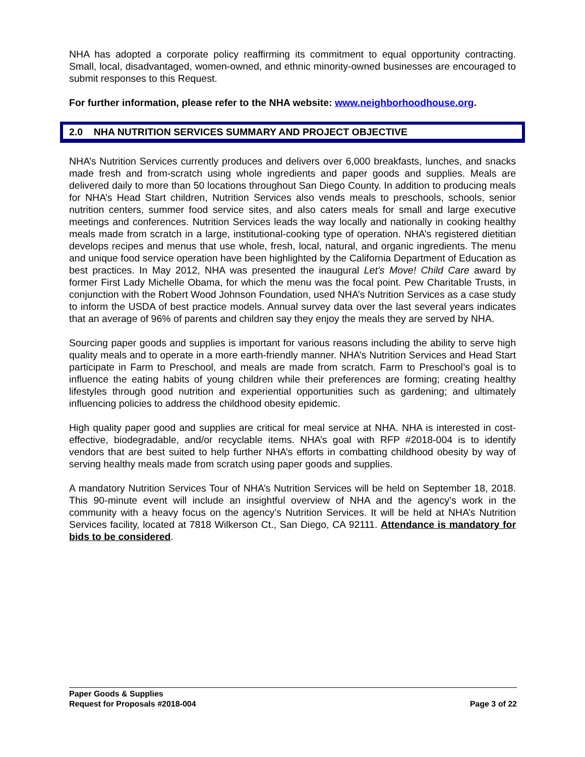NHA has adopted a corporate policy reaffirming its commitment to equal opportunity contracting. Small, local, disadvantaged, women-owned, and ethnic minority-owned businesses are encouraged to submit responses to this Request.
For further information, please refer to the NHA website: www.neighborhoodhouse.org.
2.0 NHA NUTRITION SERVICES SUMMARY AND PROJECT OBJECTIVE
NHA’s Nutrition Services currently produces and delivers over 6,000 breakfasts, lunches, and snacks made fresh and from-scratch using whole ingredients and paper goods and supplies. Meals are delivered daily to more than 50 locations throughout San Diego County. In addition to producing meals for NHA’s Head Start children, Nutrition Services also vends meals to preschools, schools, senior nutrition centers, summer food service sites, and also caters meals for small and large executive meetings and conferences. Nutrition Services leads the way locally and nationally in cooking healthy meals made from scratch in a large, institutional-cooking type of operation. NHA’s registered dietitian develops recipes and menus that use whole, fresh, local, natural, and organic ingredients. The menu and unique food service operation have been highlighted by the California Department of Education as best practices. In May 2012, NHA was presented the inaugural Let’s Move! Child Care award by former First Lady Michelle Obama, for which the menu was the focal point. Pew Charitable Trusts, in conjunction with the Robert Wood Johnson Foundation, used NHA’s Nutrition Services as a case study to inform the USDA of best practice models. Annual survey data over the last several years indicates that an average of 96% of parents and children say they enjoy the meals they are served by NHA.
Sourcing paper goods and supplies is important for various reasons including the ability to serve high quality meals and to operate in a more earth-friendly manner. NHA’s Nutrition Services and Head Start participate in Farm to Preschool, and meals are made from scratch. Farm to Preschool’s goal is to influence the eating habits of young children while their preferences are forming; creating healthy lifestyles through good nutrition and experiential opportunities such as gardening; and ultimately influencing policies to address the childhood obesity epidemic.
High quality paper good and supplies are critical for meal service at NHA. NHA is interested in cost-effective, biodegradable, and/or recyclable items. NHA’s goal with RFP #2018-004 is to identify vendors that are best suited to help further NHA’s efforts in combatting childhood obesity by way of serving healthy meals made from scratch using paper goods and supplies.
A mandatory Nutrition Services Tour of NHA’s Nutrition Services will be held on September 18, 2018. This 90-minute event will include an insightful overview of NHA and the agency’s work in the community with a heavy focus on the agency’s Nutrition Services. It will be held at NHA’s Nutrition Services facility, located at 7818 Wilkerson Ct., San Diego, CA 92111. Attendance is mandatory for bids to be considered.
Paper Goods & Supplies
Request for Proposals #2018-004 Page 3 of 22